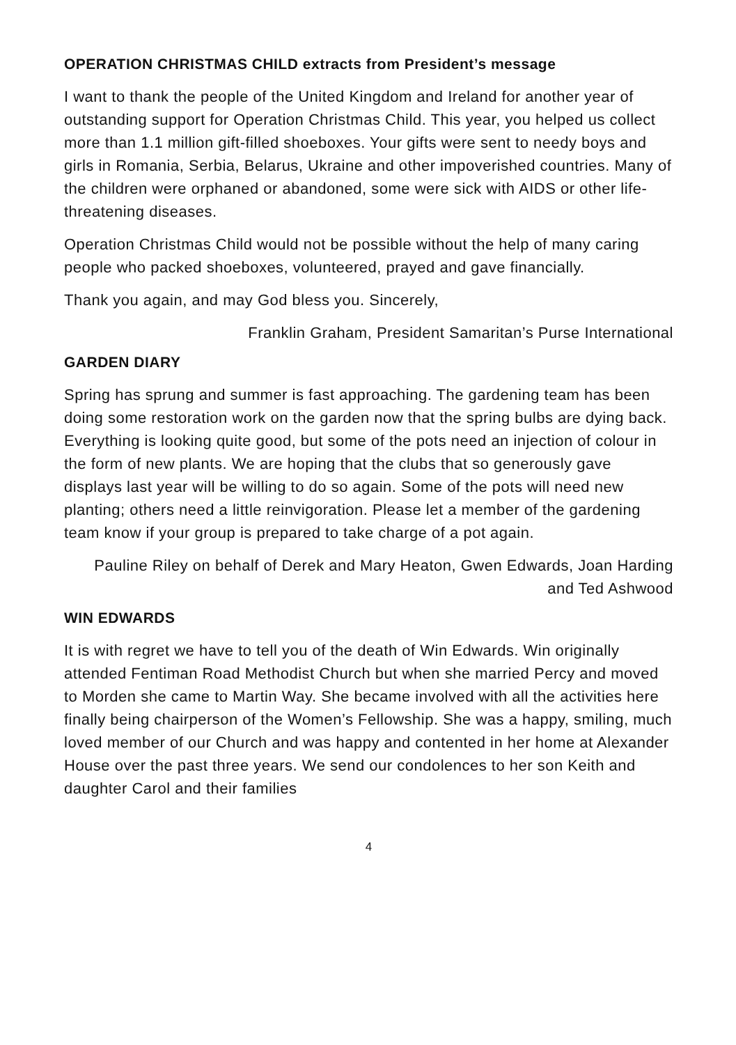OPERATION CHRISTMAS CHILD extracts from President’s message
I want to thank the people of the United Kingdom and Ireland for another year of outstanding support for Operation Christmas Child. This year, you helped us collect more than 1.1 million gift-filled shoeboxes. Your gifts were sent to needy boys and girls in Romania, Serbia, Belarus, Ukraine and other impoverished countries. Many of the children were orphaned or abandoned, some were sick with AIDS or other life-threatening diseases.
Operation Christmas Child would not be possible without the help of many caring people who packed shoeboxes, volunteered, prayed and gave financially.
Thank you again, and may God bless you. Sincerely,
Franklin Graham, President Samaritan’s Purse International
GARDEN DIARY
Spring has sprung and summer is fast approaching. The gardening team has been doing some restoration work on the garden now that the spring bulbs are dying back. Everything is looking quite good, but some of the pots need an injection of colour in the form of new plants. We are hoping that the clubs that so generously gave displays last year will be willing to do so again. Some of the pots will need new planting; others need a little reinvigoration. Please let a member of the gardening team know if your group is prepared to take charge of a pot again.
Pauline Riley on behalf of Derek and Mary Heaton, Gwen Edwards, Joan Harding and Ted Ashwood
WIN EDWARDS
It is with regret we have to tell you of the death of Win Edwards. Win originally attended Fentiman Road Methodist Church but when she married Percy and moved to Morden she came to Martin Way. She became involved with all the activities here finally being chairperson of the Women’s Fellowship. She was a happy, smiling, much loved member of our Church and was happy and contented in her home at Alexander House over the past three years. We send our condolences to her son Keith and daughter Carol and their families
4